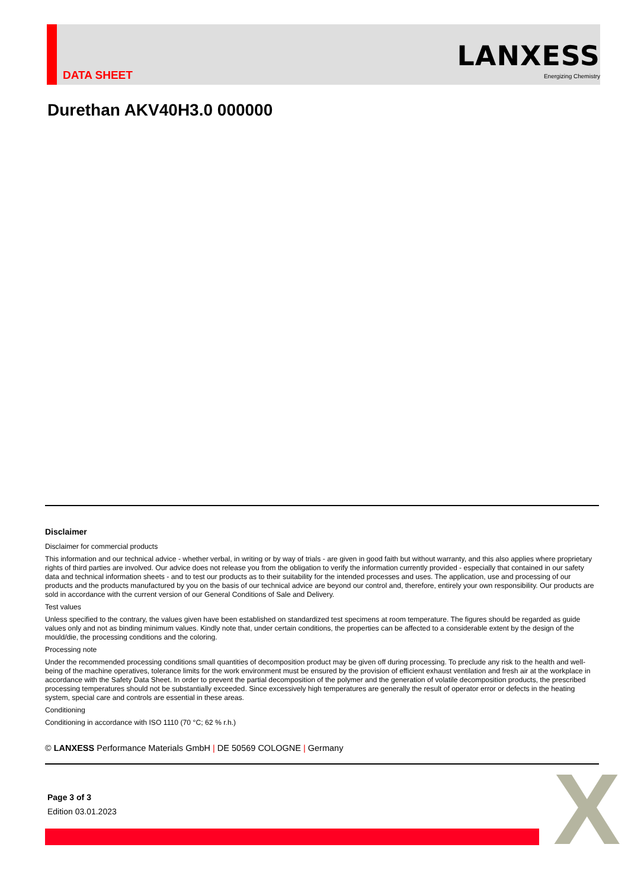DATA SHEET
LANXESS
Energizing Chemistry
Durethan AKV40H3.0 000000
Disclaimer
Disclaimer for commercial products
This information and our technical advice - whether verbal, in writing or by way of trials - are given in good faith but without warranty, and this also applies where proprietary rights of third parties are involved. Our advice does not release you from the obligation to verify the information currently provided - especially that contained in our safety data and technical information sheets - and to test our products as to their suitability for the intended processes and uses. The application, use and processing of our products and the products manufactured by you on the basis of our technical advice are beyond our control and, therefore, entirely your own responsibility. Our products are sold in accordance with the current version of our General Conditions of Sale and Delivery.
Test values
Unless specified to the contrary, the values given have been established on standardized test specimens at room temperature. The figures should be regarded as guide values only and not as binding minimum values. Kindly note that, under certain conditions, the properties can be affected to a considerable extent by the design of the mould/die, the processing conditions and the coloring.
Processing note
Under the recommended processing conditions small quantities of decomposition product may be given off during processing. To preclude any risk to the health and well-being of the machine operatives, tolerance limits for the work environment must be ensured by the provision of efficient exhaust ventilation and fresh air at the workplace in accordance with the Safety Data Sheet. In order to prevent the partial decomposition of the polymer and the generation of volatile decomposition products, the prescribed processing temperatures should not be substantially exceeded. Since excessively high temperatures are generally the result of operator error or defects in the heating system, special care and controls are essential in these areas.
Conditioning
Conditioning in accordance with ISO 1110 (70 °C; 62 % r.h.)
© LANXESS Performance Materials GmbH | DE 50569 COLOGNE | Germany
Page 3 of 3
Edition 03.01.2023
X